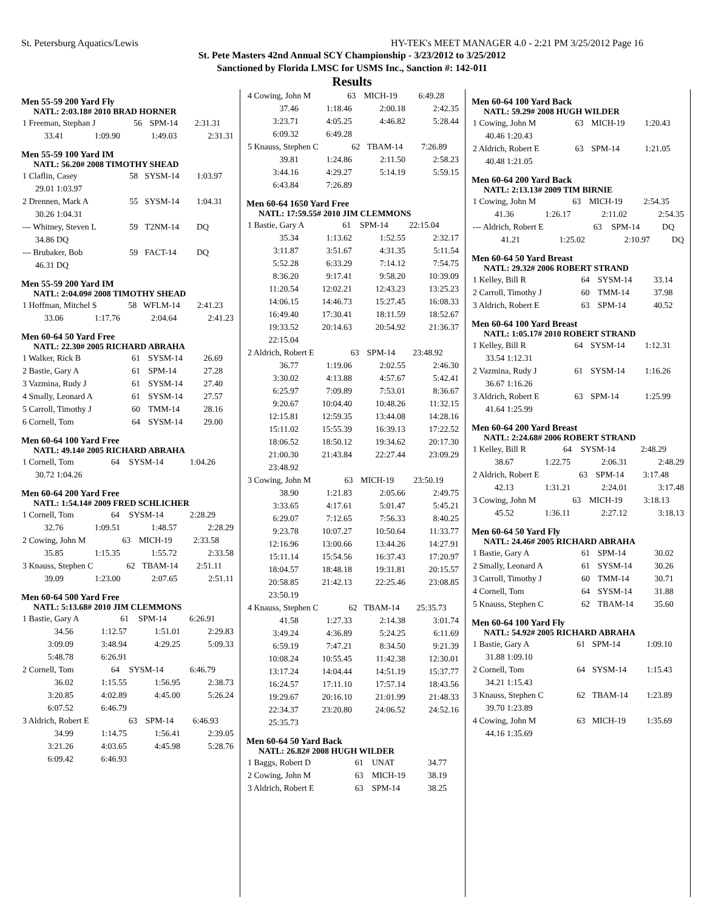St. Petersburg Aquatics/Lewis HY-TEK's MEET MANAGER 4.0 - 2:21 PM 3/25/2012 Page 16
St. Pete Masters 42nd Annual SCY Championship - 3/23/2012 to 3/25/2012
Sanctioned by Florida LMSC for USMS Inc., Sanction #: 142-011
Results
Men 55-59 200 Yard Fly
NATL: 2:03.18# 2010 BRAD HORNER
| 1 Freeman, Stephan J | 56 | SPM-14 | 2:31.31 |
| 33.41 | 1:09.90 | 1:49.03 | 2:31.31 |
Men 55-59 100 Yard IM
NATL: 56.20# 2008 TIMOTHY SHEAD
| 1 Claflin, Casey | 58 | SYSM-14 | 1:03.97 |
| 29.01 1:03.97 | | | |
| 2 Drennen, Mark A | 55 | SYSM-14 | 1:04.31 |
| 30.26 1:04.31 | | | |
| --- Whitney, Steven L | 59 | T2NM-14 | DQ |
| 34.86 DQ | | | |
| --- Brubaker, Bob | 59 | FACT-14 | DQ |
| 46.31 DQ | | | |
Men 55-59 200 Yard IM
NATL: 2:04.09# 2008 TIMOTHY SHEAD
| 1 Hoffman, Mitchel S | 58 | WFLM-14 | 2:41.23 |
| 33.06 | 1:17.76 | 2:04.64 | 2:41.23 |
Men 60-64 50 Yard Free
NATL: 22.30# 2005 RICHARD ABRAHA
| 1 Walker, Rick B | 61 | SYSM-14 | 26.69 |
| 2 Bastie, Gary A | 61 | SPM-14 | 27.28 |
| 3 Vazmina, Rudy J | 61 | SYSM-14 | 27.40 |
| 4 Smally, Leonard A | 61 | SYSM-14 | 27.57 |
| 5 Carroll, Timothy J | 60 | TMM-14 | 28.16 |
| 6 Cornell, Tom | 64 | SYSM-14 | 29.00 |
Men 60-64 100 Yard Free
NATL: 49.14# 2005 RICHARD ABRAHA
| 1 Cornell, Tom | 64 | SYSM-14 | 1:04.26 |
| 30.72 1:04.26 | | | |
Men 60-64 200 Yard Free
NATL: 1:54.14# 2009 FRED SCHLICHER
| 1 Cornell, Tom | 64 | SYSM-14 | 2:28.29 |
| 32.76 | 1:09.51 | 1:48.57 | 2:28.29 |
| 2 Cowing, John M | 63 | MICH-19 | 2:33.58 |
| 35.85 | 1:15.35 | 1:55.72 | 2:33.58 |
| 3 Knauss, Stephen C | 62 | TBAM-14 | 2:51.11 |
| 39.09 | 1:23.00 | 2:07.65 | 2:51.11 |
Men 60-64 500 Yard Free
NATL: 5:13.68# 2010 JIM CLEMMONS
| 1 Bastie, Gary A | 61 | SPM-14 | 6:26.91 |
| 34.56 | 1:12.57 | 1:51.01 | 2:29.83 |
| 3:09.09 | 3:48.94 | 4:29.25 | 5:09.33 |
| 5:48.78 | 6:26.91 | | |
| 2 Cornell, Tom | 64 | SYSM-14 | 6:46.79 |
| 36.02 | 1:15.55 | 1:56.95 | 2:38.73 |
| 3:20.85 | 4:02.89 | 4:45.00 | 5:26.24 |
| 6:07.52 | 6:46.79 | | |
| 3 Aldrich, Robert E | 63 | SPM-14 | 6:46.93 |
| 34.99 | 1:14.75 | 1:56.41 | 2:39.05 |
| 3:21.26 | 4:03.65 | 4:45.98 | 5:28.76 |
| 6:09.42 | 6:46.93 | | |
| 4 Cowing, John M | 63 | MICH-19 | 6:49.28 |
| 37.46 | 1:18.46 | 2:00.18 | 2:42.35 |
| 3:23.71 | 4:05.25 | 4:46.82 | 5:28.44 |
| 6:09.32 | 6:49.28 | | |
| 5 Knauss, Stephen C | 62 | TBAM-14 | 7:26.89 |
| 39.81 | 1:24.86 | 2:11.50 | 2:58.23 |
| 3:44.16 | 4:29.27 | 5:14.19 | 5:59.15 |
| 6:43.84 | 7:26.89 | | |
Men 60-64 1650 Yard Free
NATL: 17:59.55# 2010 JIM CLEMMONS
| 1 Bastie, Gary A | 61 | SPM-14 | 22:15.04 |
| 35.34 | 1:13.62 | 1:52.55 | 2:32.17 |
| 3:11.87 | 3:51.67 | 4:31.35 | 5:11.54 |
| 5:52.28 | 6:33.29 | 7:14.12 | 7:54.75 |
| 8:36.20 | 9:17.41 | 9:58.20 | 10:39.09 |
| 11:20.54 | 12:02.21 | 12:43.23 | 13:25.23 |
| 14:06.15 | 14:46.73 | 15:27.45 | 16:08.33 |
| 16:49.40 | 17:30.41 | 18:11.59 | 18:52.67 |
| 19:33.52 | 20:14.63 | 20:54.92 | 21:36.37 |
| 22:15.04 | | | |
| 2 Aldrich, Robert E | 63 | SPM-14 | 23:48.92 |
| 36.77 | 1:19.06 | 2:02.55 | 2:46.30 |
| 3:30.02 | 4:13.88 | 4:57.67 | 5:42.41 |
| 6:25.97 | 7:09.89 | 7:53.01 | 8:36.67 |
| 9:20.67 | 10:04.40 | 10:48.26 | 11:32.15 |
| 12:15.81 | 12:59.35 | 13:44.08 | 14:28.16 |
| 15:11.02 | 15:55.39 | 16:39.13 | 17:22.52 |
| 18:06.52 | 18:50.12 | 19:34.62 | 20:17.30 |
| 21:00.30 | 21:43.84 | 22:27.44 | 23:09.29 |
| 23:48.92 | | | |
| 3 Cowing, John M | 63 | MICH-19 | 23:50.19 |
| 38.90 | 1:21.83 | 2:05.66 | 2:49.75 |
| 3:33.65 | 4:17.61 | 5:01.47 | 5:45.21 |
| 6:29.07 | 7:12.65 | 7:56.33 | 8:40.25 |
| 9:23.78 | 10:07.27 | 10:50.64 | 11:33.77 |
| 12:16.96 | 13:00.66 | 13:44.26 | 14:27.91 |
| 15:11.14 | 15:54.56 | 16:37.43 | 17:20.97 |
| 18:04.57 | 18:48.18 | 19:31.81 | 20:15.57 |
| 20:58.85 | 21:42.13 | 22:25.46 | 23:08.85 |
| 23:50.19 | | | |
| 4 Knauss, Stephen C | 62 | TBAM-14 | 25:35.73 |
| 41.58 | 1:27.33 | 2:14.38 | 3:01.74 |
| 3:49.24 | 4:36.89 | 5:24.25 | 6:11.69 |
| 6:59.19 | 7:47.21 | 8:34.50 | 9:21.39 |
| 10:08.24 | 10:55.45 | 11:42.38 | 12:30.01 |
| 13:17.24 | 14:04.44 | 14:51.19 | 15:37.77 |
| 16:24.57 | 17:11.10 | 17:57.14 | 18:43.56 |
| 19:29.67 | 20:16.10 | 21:01.99 | 21:48.33 |
| 22:34.37 | 23:20.80 | 24:06.52 | 24:52.16 |
| 25:35.73 | | | |
Men 60-64 50 Yard Back
NATL: 26.82# 2008 HUGH WILDER
| 1 Baggs, Robert D | 61 | UNAT | 34.77 |
| 2 Cowing, John M | 63 | MICH-19 | 38.19 |
| 3 Aldrich, Robert E | 63 | SPM-14 | 38.25 |
Men 60-64 100 Yard Back
NATL: 59.29# 2008 HUGH WILDER
| 1 Cowing, John M | 63 | MICH-19 | 1:20.43 |
| 40.46 1:20.43 | | | |
| 2 Aldrich, Robert E | 63 | SPM-14 | 1:21.05 |
| 40.48 1:21.05 | | | |
Men 60-64 200 Yard Back
NATL: 2:13.13# 2009 TIM BIRNIE
| 1 Cowing, John M | 63 | MICH-19 | 2:54.35 |
| 41.36 | 1:26.17 | 2:11.02 | 2:54.35 |
| --- Aldrich, Robert E | 63 | SPM-14 | DQ |
| 41.21 | 1:25.02 | 2:10.97 | DQ |
Men 60-64 50 Yard Breast
NATL: 29.32# 2006 ROBERT STRAND
| 1 Kelley, Bill R | 64 | SYSM-14 | 33.14 |
| 2 Carroll, Timothy J | 60 | TMM-14 | 37.98 |
| 3 Aldrich, Robert E | 63 | SPM-14 | 40.52 |
Men 60-64 100 Yard Breast
NATL: 1:05.17# 2010 ROBERT STRAND
| 1 Kelley, Bill R | 64 | SYSM-14 | 1:12.31 |
| 33.54 1:12.31 | | | |
| 2 Vazmina, Rudy J | 61 | SYSM-14 | 1:16.26 |
| 36.67 1:16.26 | | | |
| 3 Aldrich, Robert E | 63 | SPM-14 | 1:25.99 |
| 41.64 1:25.99 | | | |
Men 60-64 200 Yard Breast
NATL: 2:24.68# 2006 ROBERT STRAND
| 1 Kelley, Bill R | 64 | SYSM-14 | 2:48.29 |
| 38.67 | 1:22.75 | 2:06.31 | 2:48.29 |
| 2 Aldrich, Robert E | 63 | SPM-14 | 3:17.48 |
| 42.13 | 1:31.21 | 2:24.01 | 3:17.48 |
| 3 Cowing, John M | 63 | MICH-19 | 3:18.13 |
| 45.52 | 1:36.11 | 2:27.12 | 3:18.13 |
Men 60-64 50 Yard Fly
NATL: 24.46# 2005 RICHARD ABRAHA
| 1 Bastie, Gary A | 61 | SPM-14 | 30.02 |
| 2 Smally, Leonard A | 61 | SYSM-14 | 30.26 |
| 3 Carroll, Timothy J | 60 | TMM-14 | 30.71 |
| 4 Cornell, Tom | 64 | SYSM-14 | 31.88 |
| 5 Knauss, Stephen C | 62 | TBAM-14 | 35.60 |
Men 60-64 100 Yard Fly
NATL: 54.92# 2005 RICHARD ABRAHA
| 1 Bastie, Gary A | 61 | SPM-14 | 1:09.10 |
| 31.88 1:09.10 | | | |
| 2 Cornell, Tom | 64 | SYSM-14 | 1:15.43 |
| 34.21 1:15.43 | | | |
| 3 Knauss, Stephen C | 62 | TBAM-14 | 1:23.89 |
| 39.70 1:23.89 | | | |
| 4 Cowing, John M | 63 | MICH-19 | 1:35.69 |
| 44.16 1:35.69 | | | |